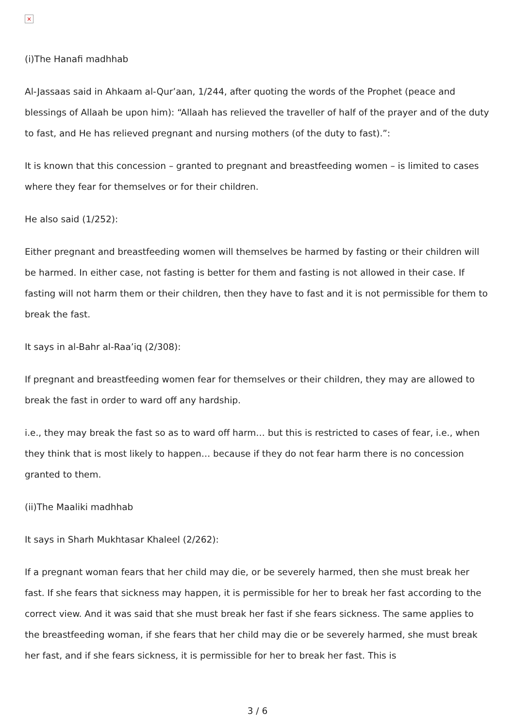×
(i)The Hanafi madhhab
Al-Jassaas said in Ahkaam al-Qur’aan, 1/244, after quoting the words of the Prophet (peace and blessings of Allaah be upon him): “Allaah has relieved the traveller of half of the prayer and of the duty to fast, and He has relieved pregnant and nursing mothers (of the duty to fast).”:
It is known that this concession – granted to pregnant and breastfeeding women – is limited to cases where they fear for themselves or for their children.
He also said (1/252):
Either pregnant and breastfeeding women will themselves be harmed by fasting or their children will be harmed. In either case, not fasting is better for them and fasting is not allowed in their case. If fasting will not harm them or their children, then they have to fast and it is not permissible for them to break the fast.
It says in al-Bahr al-Raa’iq (2/308):
If pregnant and breastfeeding women fear for themselves or their children, they may are allowed to break the fast in order to ward off any hardship.
i.e., they may break the fast so as to ward off harm… but this is restricted to cases of fear, i.e., when they think that is most likely to happen… because if they do not fear harm there is no concession granted to them.
(ii)The Maaliki madhhab
It says in Sharh Mukhtasar Khaleel (2/262):
If a pregnant woman fears that her child may die, or be severely harmed, then she must break her fast. If she fears that sickness may happen, it is permissible for her to break her fast according to the correct view. And it was said that she must break her fast if she fears sickness. The same applies to the breastfeeding woman, if she fears that her child may die or be severely harmed, she must break her fast, and if she fears sickness, it is permissible for her to break her fast. This is
3 / 6